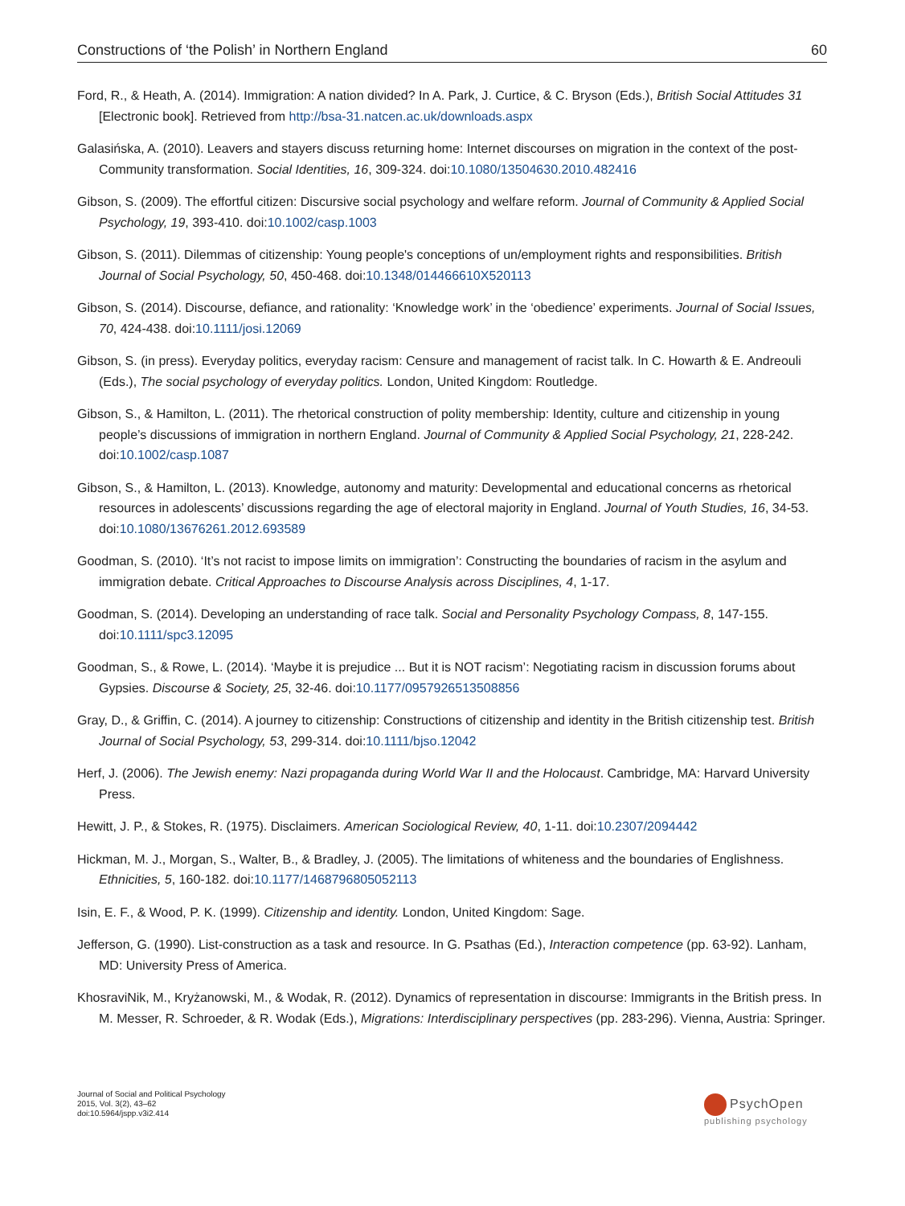Constructions of ‘the Polish’ in Northern England 60
Ford, R., & Heath, A. (2014). Immigration: A nation divided? In A. Park, J. Curtice, & C. Bryson (Eds.), British Social Attitudes 31 [Electronic book]. Retrieved from http://bsa-31.natcen.ac.uk/downloads.aspx
Galasińska, A. (2010). Leavers and stayers discuss returning home: Internet discourses on migration in the context of the post-Community transformation. Social Identities, 16, 309-324. doi:10.1080/13504630.2010.482416
Gibson, S. (2009). The effortful citizen: Discursive social psychology and welfare reform. Journal of Community & Applied Social Psychology, 19, 393-410. doi:10.1002/casp.1003
Gibson, S. (2011). Dilemmas of citizenship: Young people's conceptions of un/employment rights and responsibilities. British Journal of Social Psychology, 50, 450-468. doi:10.1348/014466610X520113
Gibson, S. (2014). Discourse, defiance, and rationality: ‘Knowledge work’ in the ‘obedience’ experiments. Journal of Social Issues, 70, 424-438. doi:10.1111/josi.12069
Gibson, S. (in press). Everyday politics, everyday racism: Censure and management of racist talk. In C. Howarth & E. Andreouli (Eds.), The social psychology of everyday politics. London, United Kingdom: Routledge.
Gibson, S., & Hamilton, L. (2011). The rhetorical construction of polity membership: Identity, culture and citizenship in young people’s discussions of immigration in northern England. Journal of Community & Applied Social Psychology, 21, 228-242. doi:10.1002/casp.1087
Gibson, S., & Hamilton, L. (2013). Knowledge, autonomy and maturity: Developmental and educational concerns as rhetorical resources in adolescents’ discussions regarding the age of electoral majority in England. Journal of Youth Studies, 16, 34-53. doi:10.1080/13676261.2012.693589
Goodman, S. (2010). ‘It’s not racist to impose limits on immigration’: Constructing the boundaries of racism in the asylum and immigration debate. Critical Approaches to Discourse Analysis across Disciplines, 4, 1-17.
Goodman, S. (2014). Developing an understanding of race talk. Social and Personality Psychology Compass, 8, 147-155. doi:10.1111/spc3.12095
Goodman, S., & Rowe, L. (2014). ‘Maybe it is prejudice ... But it is NOT racism’: Negotiating racism in discussion forums about Gypsies. Discourse & Society, 25, 32-46. doi:10.1177/0957926513508856
Gray, D., & Griffin, C. (2014). A journey to citizenship: Constructions of citizenship and identity in the British citizenship test. British Journal of Social Psychology, 53, 299-314. doi:10.1111/bjso.12042
Herf, J. (2006). The Jewish enemy: Nazi propaganda during World War II and the Holocaust. Cambridge, MA: Harvard University Press.
Hewitt, J. P., & Stokes, R. (1975). Disclaimers. American Sociological Review, 40, 1-11. doi:10.2307/2094442
Hickman, M. J., Morgan, S., Walter, B., & Bradley, J. (2005). The limitations of whiteness and the boundaries of Englishness. Ethnicities, 5, 160-182. doi:10.1177/1468796805052113
Isin, E. F., & Wood, P. K. (1999). Citizenship and identity. London, United Kingdom: Sage.
Jefferson, G. (1990). List-construction as a task and resource. In G. Psathas (Ed.), Interaction competence (pp. 63-92). Lanham, MD: University Press of America.
KhosraviNik, M., Kryżanowski, M., & Wodak, R. (2012). Dynamics of representation in discourse: Immigrants in the British press. In M. Messer, R. Schroeder, & R. Wodak (Eds.), Migrations: Interdisciplinary perspectives (pp. 283-296). Vienna, Austria: Springer.
Journal of Social and Political Psychology
2015, Vol. 3(2), 43–62
doi:10.5964/jspp.v3i2.414
PsychOpen
publishing psychology